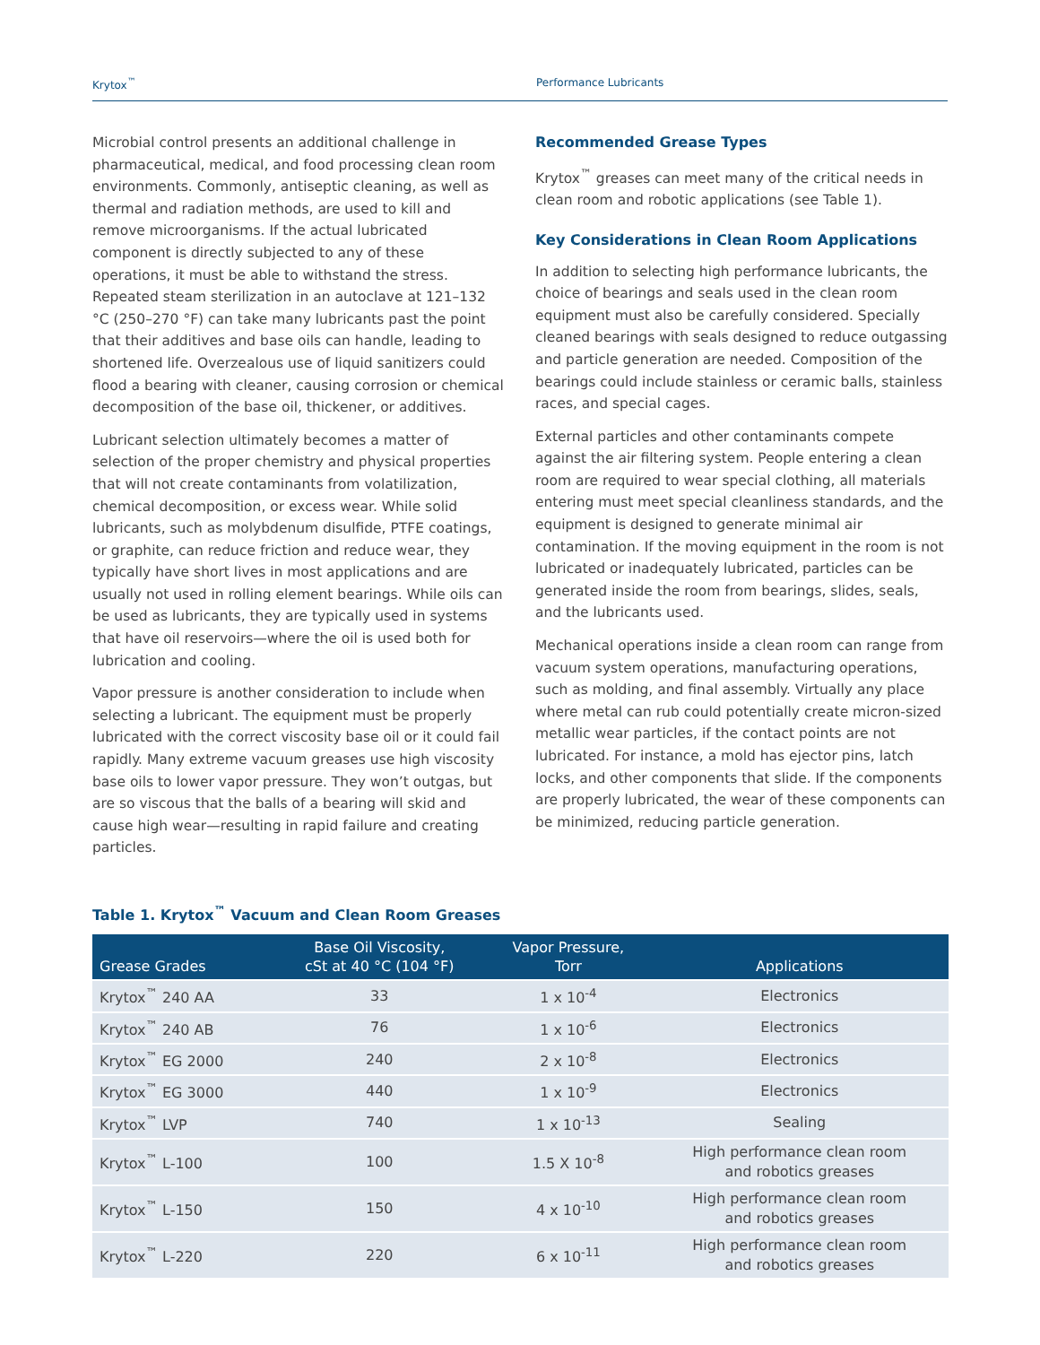Krytox<sup>™</sup> Performance Lubricants
Microbial control presents an additional challenge in pharmaceutical, medical, and food processing clean room environments. Commonly, antiseptic cleaning, as well as thermal and radiation methods, are used to kill and remove microorganisms. If the actual lubricated component is directly subjected to any of these operations, it must be able to withstand the stress. Repeated steam sterilization in an autoclave at 121–132 °C (250–270 °F) can take many lubricants past the point that their additives and base oils can handle, leading to shortened life. Overzealous use of liquid sanitizers could flood a bearing with cleaner, causing corrosion or chemical decomposition of the base oil, thickener, or additives.
Lubricant selection ultimately becomes a matter of selection of the proper chemistry and physical properties that will not create contaminants from volatilization, chemical decomposition, or excess wear. While solid lubricants, such as molybdenum disulfide, PTFE coatings, or graphite, can reduce friction and reduce wear, they typically have short lives in most applications and are usually not used in rolling element bearings. While oils can be used as lubricants, they are typically used in systems that have oil reservoirs—where the oil is used both for lubrication and cooling.
Vapor pressure is another consideration to include when selecting a lubricant. The equipment must be properly lubricated with the correct viscosity base oil or it could fail rapidly. Many extreme vacuum greases use high viscosity base oils to lower vapor pressure. They won’t outgas, but are so viscous that the balls of a bearing will skid and cause high wear—resulting in rapid failure and creating particles.
Recommended Grease Types
Krytox<sup>™</sup> greases can meet many of the critical needs in clean room and robotic applications (see Table 1).
Key Considerations in Clean Room Applications
In addition to selecting high performance lubricants, the choice of bearings and seals used in the clean room equipment must also be carefully considered. Specially cleaned bearings with seals designed to reduce outgassing and particle generation are needed. Composition of the bearings could include stainless or ceramic balls, stainless races, and special cages.
External particles and other contaminants compete against the air filtering system. People entering a clean room are required to wear special clothing, all materials entering must meet special cleanliness standards, and the equipment is designed to generate minimal air contamination. If the moving equipment in the room is not lubricated or inadequately lubricated, particles can be generated inside the room from bearings, slides, seals, and the lubricants used.
Mechanical operations inside a clean room can range from vacuum system operations, manufacturing operations, such as molding, and final assembly. Virtually any place where metal can rub could potentially create micron-sized metallic wear particles, if the contact points are not lubricated. For instance, a mold has ejector pins, latch locks, and other components that slide. If the components are properly lubricated, the wear of these components can be minimized, reducing particle generation.
Table 1. Krytox<sup>™</sup> Vacuum and Clean Room Greases
| Grease Grades | Base Oil Viscosity, cSt at 40 °C (104 °F) | Vapor Pressure, Torr | Applications |
| --- | --- | --- | --- |
| Krytox<sup>™</sup> 240 AA | 33 | 1 x 10<sup>-4</sup> | Electronics |
| Krytox<sup>™</sup> 240 AB | 76 | 1 x 10<sup>-6</sup> | Electronics |
| Krytox<sup>™</sup> EG 2000 | 240 | 2 x 10<sup>-8</sup> | Electronics |
| Krytox<sup>™</sup> EG 3000 | 440 | 1 x 10<sup>-9</sup> | Electronics |
| Krytox<sup>™</sup> LVP | 740 | 1 x 10<sup>-13</sup> | Sealing |
| Krytox<sup>™</sup> L-100 | 100 | 1.5 X 10<sup>-8</sup> | High performance clean room and robotics greases |
| Krytox<sup>™</sup> L-150 | 150 | 4 x 10<sup>-10</sup> | High performance clean room and robotics greases |
| Krytox<sup>™</sup> L-220 | 220 | 6 x 10<sup>-11</sup> | High performance clean room and robotics greases |